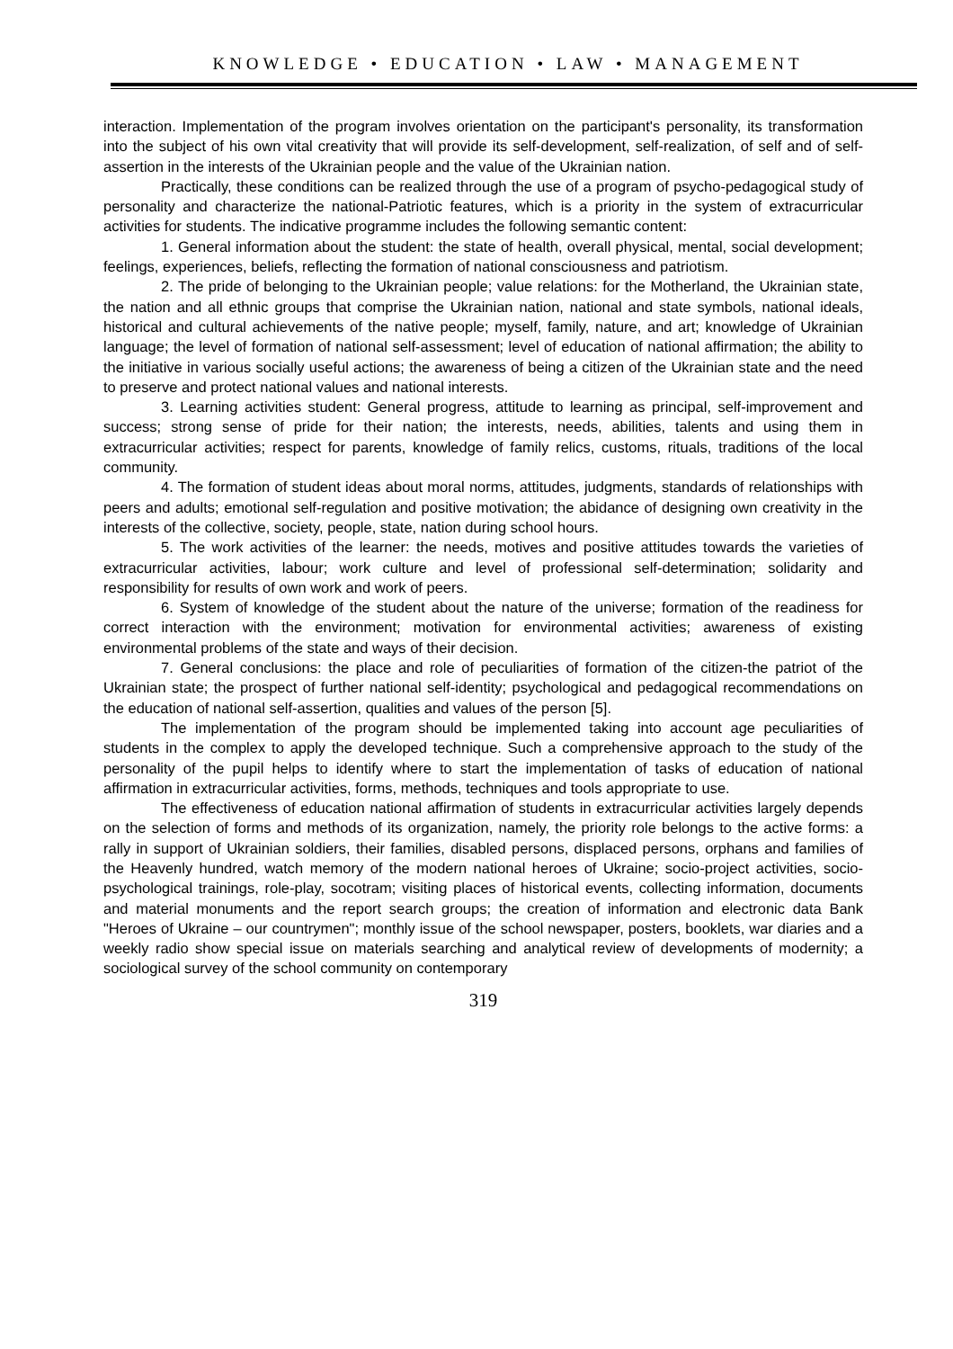KNOWLEDGE • EDUCATION • LAW • MANAGEMENT
interaction. Implementation of the program involves orientation on the participant's personality, its transformation into the subject of his own vital creativity that will provide its self-development, self-realization, of self and of self-assertion in the interests of the Ukrainian people and the value of the Ukrainian nation.
Practically, these conditions can be realized through the use of a program of psycho-pedagogical study of personality and characterize the national-Patriotic features, which is a priority in the system of extracurricular activities for students. The indicative programme includes the following semantic content:
1. General information about the student: the state of health, overall physical, mental, social development; feelings, experiences, beliefs, reflecting the formation of national consciousness and patriotism.
2. The pride of belonging to the Ukrainian people; value relations: for the Motherland, the Ukrainian state, the nation and all ethnic groups that comprise the Ukrainian nation, national and state symbols, national ideals, historical and cultural achievements of the native people; myself, family, nature, and art; knowledge of Ukrainian language; the level of formation of national self-assessment; level of education of national affirmation; the ability to the initiative in various socially useful actions; the awareness of being a citizen of the Ukrainian state and the need to preserve and protect national values and national interests.
3. Learning activities student: General progress, attitude to learning as principal, self-improvement and success; strong sense of pride for their nation; the interests, needs, abilities, talents and using them in extracurricular activities; respect for parents, knowledge of family relics, customs, rituals, traditions of the local community.
4. The formation of student ideas about moral norms, attitudes, judgments, standards of relationships with peers and adults; emotional self-regulation and positive motivation; the abidance of designing own creativity in the interests of the collective, society, people, state, nation during school hours.
5. The work activities of the learner: the needs, motives and positive attitudes towards the varieties of extracurricular activities, labour; work culture and level of professional self-determination; solidarity and responsibility for results of own work and work of peers.
6. System of knowledge of the student about the nature of the universe; formation of the readiness for correct interaction with the environment; motivation for environmental activities; awareness of existing environmental problems of the state and ways of their decision.
7. General conclusions: the place and role of peculiarities of formation of the citizen-the patriot of the Ukrainian state; the prospect of further national self-identity; psychological and pedagogical recommendations on the education of national self-assertion, qualities and values of the person [5].
The implementation of the program should be implemented taking into account age peculiarities of students in the complex to apply the developed technique. Such a comprehensive approach to the study of the personality of the pupil helps to identify where to start the implementation of tasks of education of national affirmation in extracurricular activities, forms, methods, techniques and tools appropriate to use.
The effectiveness of education national affirmation of students in extracurricular activities largely depends on the selection of forms and methods of its organization, namely, the priority role belongs to the active forms: a rally in support of Ukrainian soldiers, their families, disabled persons, displaced persons, orphans and families of the Heavenly hundred, watch memory of the modern national heroes of Ukraine; socio-project activities, socio-psychological trainings, role-play, socotram; visiting places of historical events, collecting information, documents and material monuments and the report search groups; the creation of information and electronic data Bank "Heroes of Ukraine – our countrymen"; monthly issue of the school newspaper, posters, booklets, war diaries and a weekly radio show special issue on materials searching and analytical review of developments of modernity; a sociological survey of the school community on contemporary
319